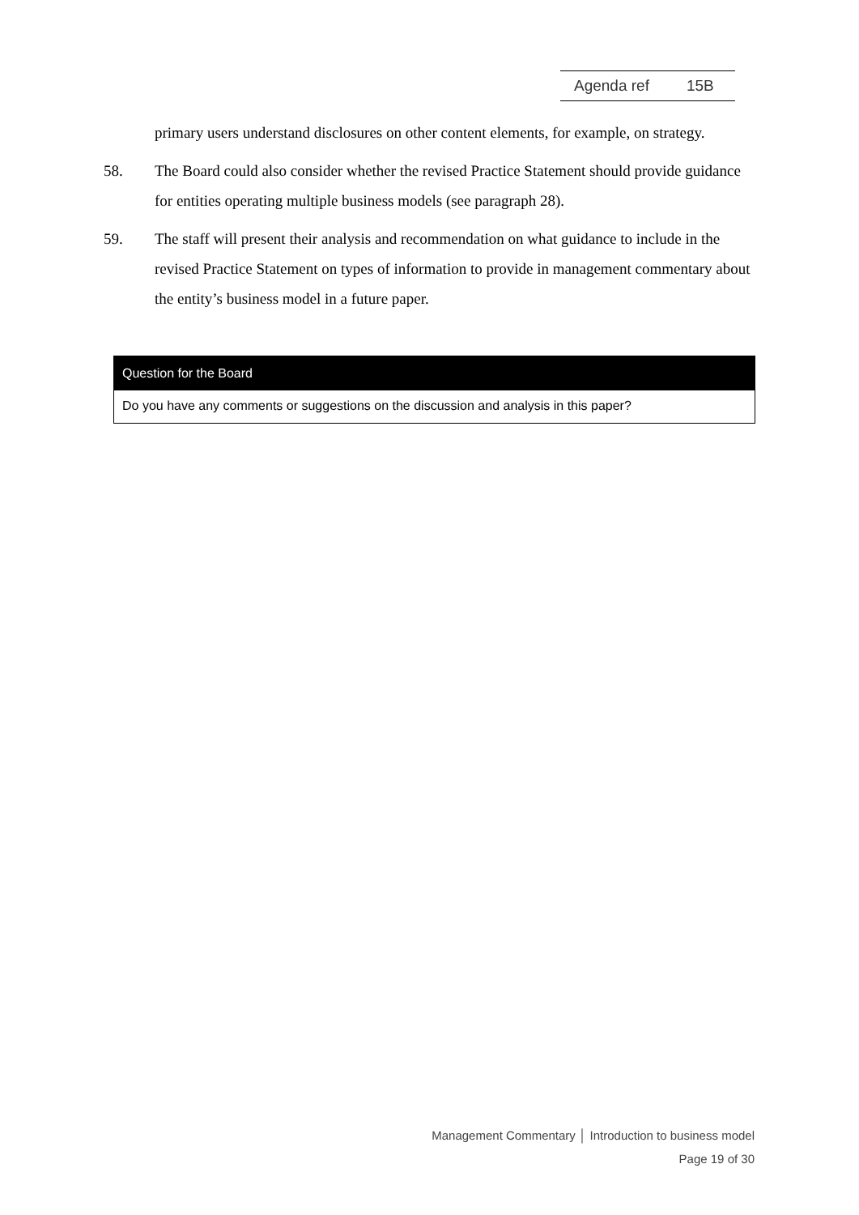Agenda ref 15B
primary users understand disclosures on other content elements, for example, on strategy.
58. The Board could also consider whether the revised Practice Statement should provide guidance for entities operating multiple business models (see paragraph 28).
59. The staff will present their analysis and recommendation on what guidance to include in the revised Practice Statement on types of information to provide in management commentary about the entity’s business model in a future paper.
Question for the Board
Do you have any comments or suggestions on the discussion and analysis in this paper?
Management Commentary │ Introduction to business model
Page 19 of 30